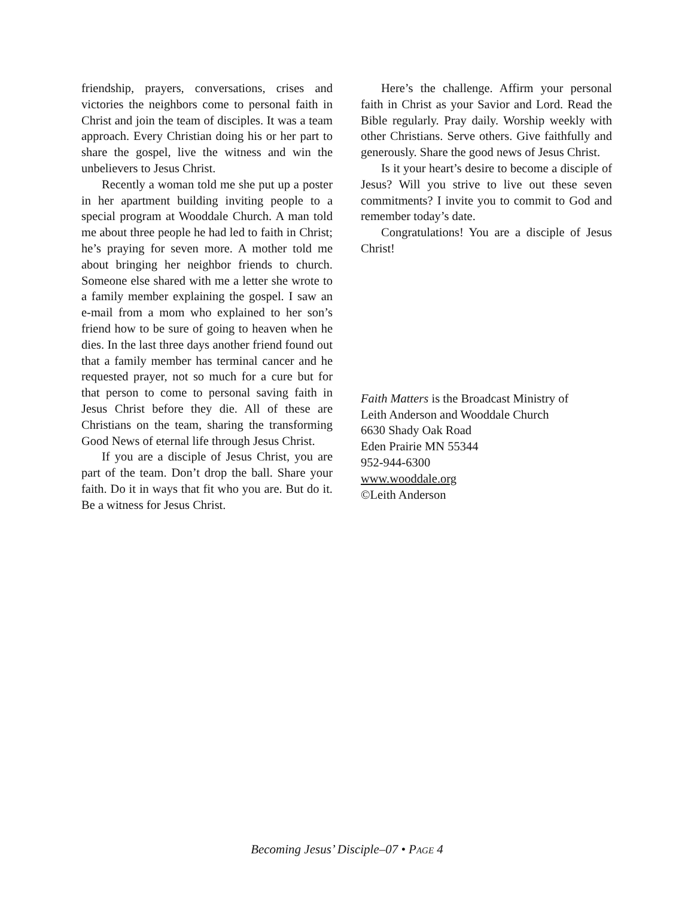friendship, prayers, conversations, crises and victories the neighbors come to personal faith in Christ and join the team of disciples. It was a team approach. Every Christian doing his or her part to share the gospel, live the witness and win the unbelievers to Jesus Christ.
Recently a woman told me she put up a poster in her apartment building inviting people to a special program at Wooddale Church. A man told me about three people he had led to faith in Christ; he’s praying for seven more. A mother told me about bringing her neighbor friends to church. Someone else shared with me a letter she wrote to a family member explaining the gospel. I saw an e-mail from a mom who explained to her son’s friend how to be sure of going to heaven when he dies. In the last three days another friend found out that a family member has terminal cancer and he requested prayer, not so much for a cure but for that person to come to personal saving faith in Jesus Christ before they die. All of these are Christians on the team, sharing the transforming Good News of eternal life through Jesus Christ.
If you are a disciple of Jesus Christ, you are part of the team. Don’t drop the ball. Share your faith. Do it in ways that fit who you are. But do it. Be a witness for Jesus Christ.
Here’s the challenge. Affirm your personal faith in Christ as your Savior and Lord. Read the Bible regularly. Pray daily. Worship weekly with other Christians. Serve others. Give faithfully and generously. Share the good news of Jesus Christ.
Is it your heart’s desire to become a disciple of Jesus? Will you strive to live out these seven commitments? I invite you to commit to God and remember today’s date.
Congratulations! You are a disciple of Jesus Christ!
Faith Matters is the Broadcast Ministry of
Leith Anderson and Wooddale Church
6630 Shady Oak Road
Eden Prairie MN 55344
952-944-6300
www.wooddale.org
©Leith Anderson
Becoming Jesus’ Disciple–07 • PAGE 4